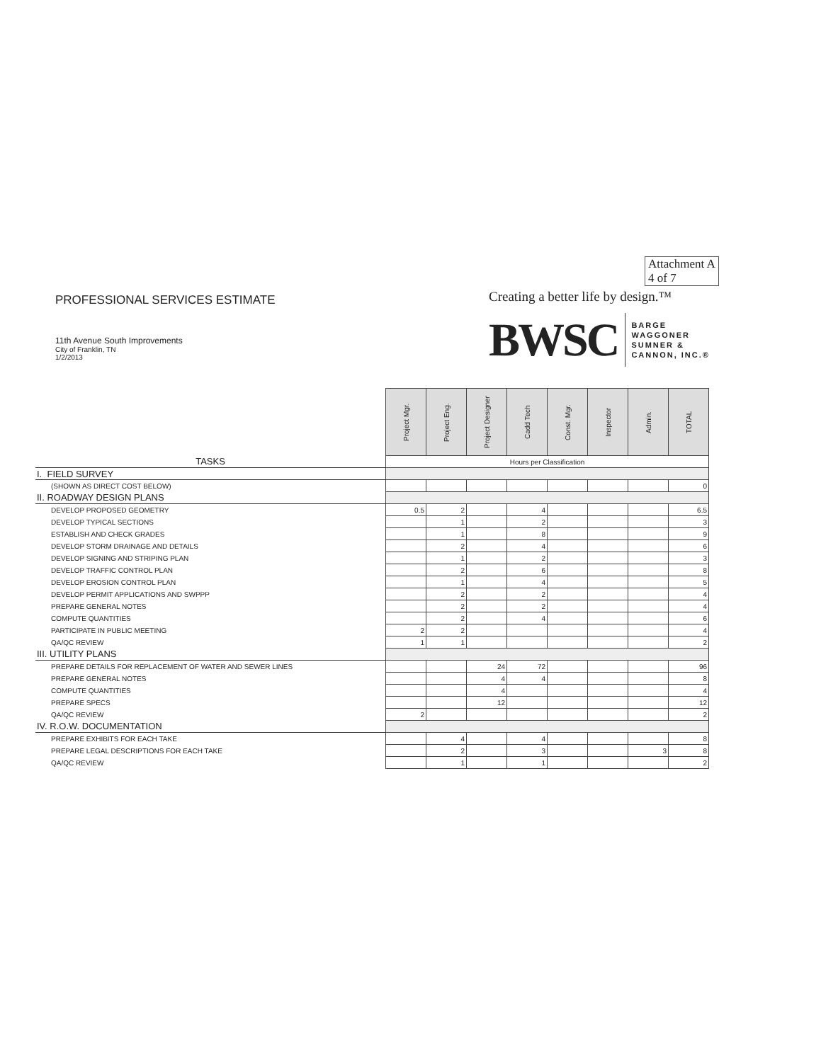Attachment A
4 of 7
Creating a better life by design.™
BWSC
BARGE
WAGGONER
SUMNER &
CANNON, INC.®
PROFESSIONAL SERVICES ESTIMATE
11th Avenue South Improvements
City of Franklin, TN
1/2/2013
| | Project Mgr. | Project Eng. | Project Designer | Cadd Tech | Const. Mgr. | Inspector | Admin. | TOTAL |
| TASKS | Hours per Classification | | | | | | | |
| I. FIELD SURVEY | | | | | | | | |
| (SHOWN AS DIRECT COST BELOW) | | | | | | | | 0 |
| II. ROADWAY DESIGN PLANS | | | | | | | | |
| DEVELOP PROPOSED GEOMETRY | 0.5 | 2 | | 4 | | | | 6.5 |
| DEVELOP TYPICAL SECTIONS | | 1 | | 2 | | | | 3 |
| ESTABLISH AND CHECK GRADES | | 1 | | 8 | | | | 9 |
| DEVELOP STORM DRAINAGE AND DETAILS | | 2 | | 4 | | | | 6 |
| DEVELOP SIGNING AND STRIPING PLAN | | 1 | | 2 | | | | 3 |
| DEVELOP TRAFFIC CONTROL PLAN | | 2 | | 6 | | | | 8 |
| DEVELOP EROSION CONTROL PLAN | | 1 | | 4 | | | | 5 |
| DEVELOP PERMIT APPLICATIONS AND SWPPP | | 2 | | 2 | | | | 4 |
| PREPARE GENERAL NOTES | | 2 | | 2 | | | | 4 |
| COMPUTE QUANTITIES | | 2 | | 4 | | | | 6 |
| PARTICIPATE IN PUBLIC MEETING | 2 | 2 | | | | | | 4 |
| QA/QC REVIEW | 1 | 1 | | | | | | 2 |
| III. UTILITY PLANS | | | | | | | | |
| PREPARE DETAILS FOR REPLACEMENT OF WATER AND SEWER LINES | | | 24 | 72 | | | | 96 |
| PREPARE GENERAL NOTES | | | 4 | 4 | | | | 8 |
| COMPUTE QUANTITIES | | | 4 | | | | | 4 |
| PREPARE SPECS | | | 12 | | | | | 12 |
| QA/QC REVIEW | 2 | | | | | | | 2 |
| IV. R.O.W. DOCUMENTATION | | | | | | | | |
| PREPARE EXHIBITS FOR EACH TAKE | | 4 | | 4 | | | | 8 |
| PREPARE LEGAL DESCRIPTIONS FOR EACH TAKE | | 2 | | 3 | | | 3 | 8 |
| QA/QC REVIEW | | 1 | | 1 | | | | 2 |